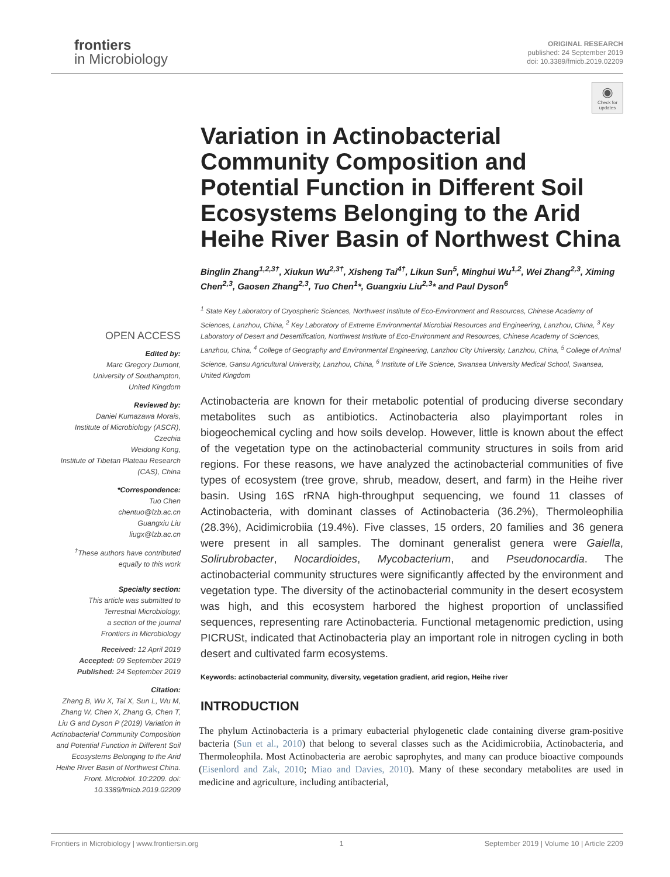frontiers
in Microbiology
ORIGINAL RESEARCH
published: 24 September 2019
doi: 10.3389/fmicb.2019.02209
OPEN ACCESS
Edited by:
Marc Gregory Dumont,
University of Southampton,
United Kingdom
Reviewed by:
Daniel Kumazawa Morais,
Institute of Microbiology (ASCR),
Czechia
Weidong Kong,
Institute of Tibetan Plateau Research
(CAS), China
*Correspondence:
Tuo Chen
chentuo@lzb.ac.cn
Guangxiu Liu
liugx@lzb.ac.cn
<sup>†</sup> These authors have contributed equally to this work
Specialty section:
This article was submitted to
Terrestrial Microbiology,
a section of the journal
Frontiers in Microbiology
Received: 12 April 2019
Accepted: 09 September 2019
Published: 24 September 2019
Citation:
Zhang B, Wu X, Tai X, Sun L, Wu M, Zhang W, Chen X, Zhang G, Chen T, Liu G and Dyson P (2019) Variation in Actinobacterial Community Composition and Potential Function in Different Soil Ecosystems Belonging to the Arid Heihe River Basin of Northwest China. Front. Microbiol. 10:2209. doi: 10.3389/fmicb.2019.02209
◉
Check for updates
Variation in Actinobacterial Community Composition and Potential Function in Different Soil Ecosystems Belonging to the Arid Heihe River Basin of Northwest China
Binglin Zhang<sup>1,2,3†</sup>, Xiukun Wu<sup>2,3†</sup>, Xisheng Tai<sup>4†</sup>, Likun Sun<sup>5</sup>, Minghui Wu<sup>1,2</sup>, Wei Zhang<sup>2,3</sup>, Ximing Chen<sup>2,3</sup>, Gaosen Zhang<sup>2,3</sup>, Tuo Chen<sup>1</sup>*, Guangxiu Liu<sup>2,3</sup>* and Paul Dyson<sup>6</sup>
<sup>1</sup> State Key Laboratory of Cryospheric Sciences, Northwest Institute of Eco-Environment and Resources, Chinese Academy of Sciences, Lanzhou, China, <sup>2</sup> Key Laboratory of Extreme Environmental Microbial Resources and Engineering, Lanzhou, China, <sup>3</sup> Key Laboratory of Desert and Desertification, Northwest Institute of Eco-Environment and Resources, Chinese Academy of Sciences, Lanzhou, China, <sup>4</sup> College of Geography and Environmental Engineering, Lanzhou City University, Lanzhou, China, <sup>5</sup> College of Animal Science, Gansu Agricultural University, Lanzhou, China, <sup>6</sup> Institute of Life Science, Swansea University Medical School, Swansea, United Kingdom
Actinobacteria are known for their metabolic potential of producing diverse secondary metabolites such as antibiotics. Actinobacteria also playimportant roles in biogeochemical cycling and how soils develop. However, little is known about the effect of the vegetation type on the actinobacterial community structures in soils from arid regions. For these reasons, we have analyzed the actinobacterial communities of five types of ecosystem (tree grove, shrub, meadow, desert, and farm) in the Heihe river basin. Using 16S rRNA high-throughput sequencing, we found 11 classes of Actinobacteria, with dominant classes of Actinobacteria (36.2%), Thermoleophilia (28.3%), Acidimicrobiia (19.4%). Five classes, 15 orders, 20 families and 36 genera were present in all samples. The dominant generalist genera were Gaiella, Solirubrobacter, Nocardioides, Mycobacterium, and Pseudonocardia. The actinobacterial community structures were significantly affected by the environment and vegetation type. The diversity of the actinobacterial community in the desert ecosystem was high, and this ecosystem harbored the highest proportion of unclassified sequences, representing rare Actinobacteria. Functional metagenomic prediction, using PICRUSt, indicated that Actinobacteria play an important role in nitrogen cycling in both desert and cultivated farm ecosystems.
Keywords: actinobacterial community, diversity, vegetation gradient, arid region, Heihe river
INTRODUCTION
The phylum Actinobacteria is a primary eubacterial phylogenetic clade containing diverse gram-positive bacteria (Sun et al., 2010) that belong to several classes such as the Acidimicrobiia, Actinobacteria, and Thermoleophila. Most Actinobacteria are aerobic saprophytes, and many can produce bioactive compounds (Eisenlord and Zak, 2010; Miao and Davies, 2010). Many of these secondary metabolites are used in medicine and agriculture, including antibacterial,
Frontiers in Microbiology | www.frontiersin.org 1 September 2019 | Volume 10 | Article 2209